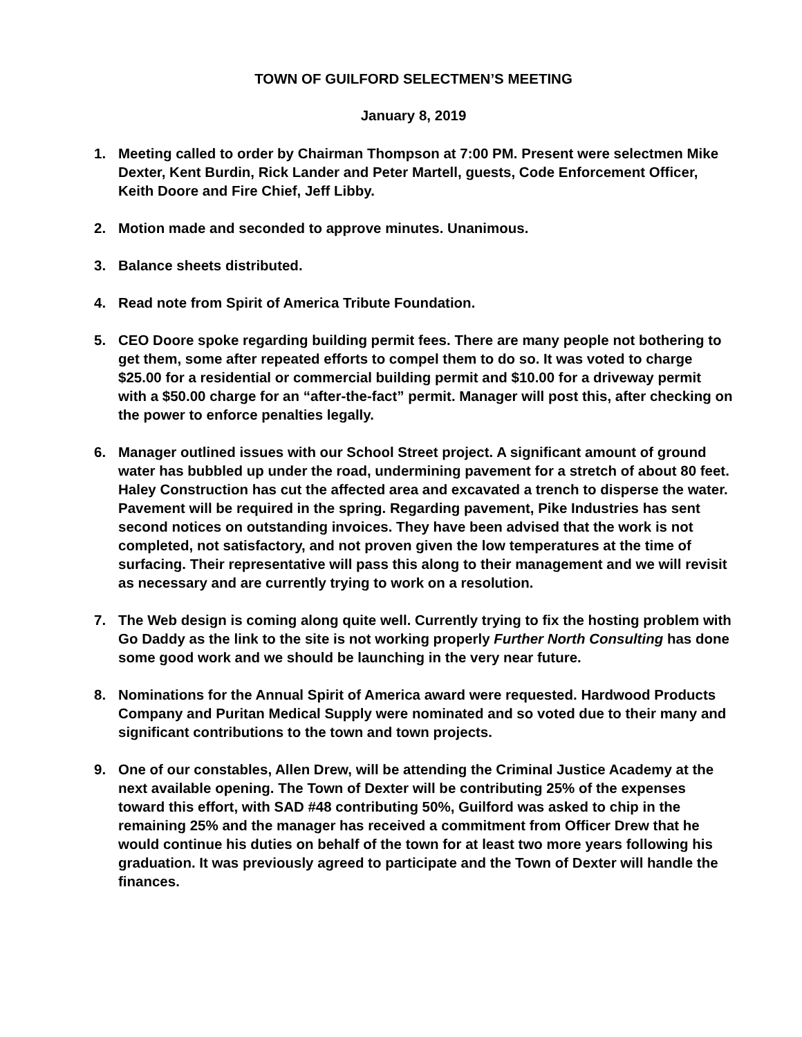TOWN OF GUILFORD SELECTMEN’S MEETING
January 8, 2019
1. Meeting called to order by Chairman Thompson at 7:00 PM. Present were selectmen Mike Dexter, Kent Burdin, Rick Lander and Peter Martell, guests, Code Enforcement Officer, Keith Doore and Fire Chief, Jeff Libby.
2. Motion made and seconded to approve minutes. Unanimous.
3. Balance sheets distributed.
4. Read note from Spirit of America Tribute Foundation.
5. CEO Doore spoke regarding building permit fees. There are many people not bothering to get them, some after repeated efforts to compel them to do so. It was voted to charge $25.00 for a residential or commercial building permit and $10.00 for a driveway permit with a $50.00 charge for an “after-the-fact” permit. Manager will post this, after checking on the power to enforce penalties legally.
6. Manager outlined issues with our School Street project. A significant amount of ground water has bubbled up under the road, undermining pavement for a stretch of about 80 feet. Haley Construction has cut the affected area and excavated a trench to disperse the water. Pavement will be required in the spring. Regarding pavement, Pike Industries has sent second notices on outstanding invoices. They have been advised that the work is not completed, not satisfactory, and not proven given the low temperatures at the time of surfacing. Their representative will pass this along to their management and we will revisit as necessary and are currently trying to work on a resolution.
7. The Web design is coming along quite well. Currently trying to fix the hosting problem with Go Daddy as the link to the site is not working properly Further North Consulting has done some good work and we should be launching in the very near future.
8. Nominations for the Annual Spirit of America award were requested. Hardwood Products Company and Puritan Medical Supply were nominated and so voted due to their many and significant contributions to the town and town projects.
9. One of our constables, Allen Drew, will be attending the Criminal Justice Academy at the next available opening. The Town of Dexter will be contributing 25% of the expenses toward this effort, with SAD #48 contributing 50%, Guilford was asked to chip in the remaining 25% and the manager has received a commitment from Officer Drew that he would continue his duties on behalf of the town for at least two more years following his graduation. It was previously agreed to participate and the Town of Dexter will handle the finances.